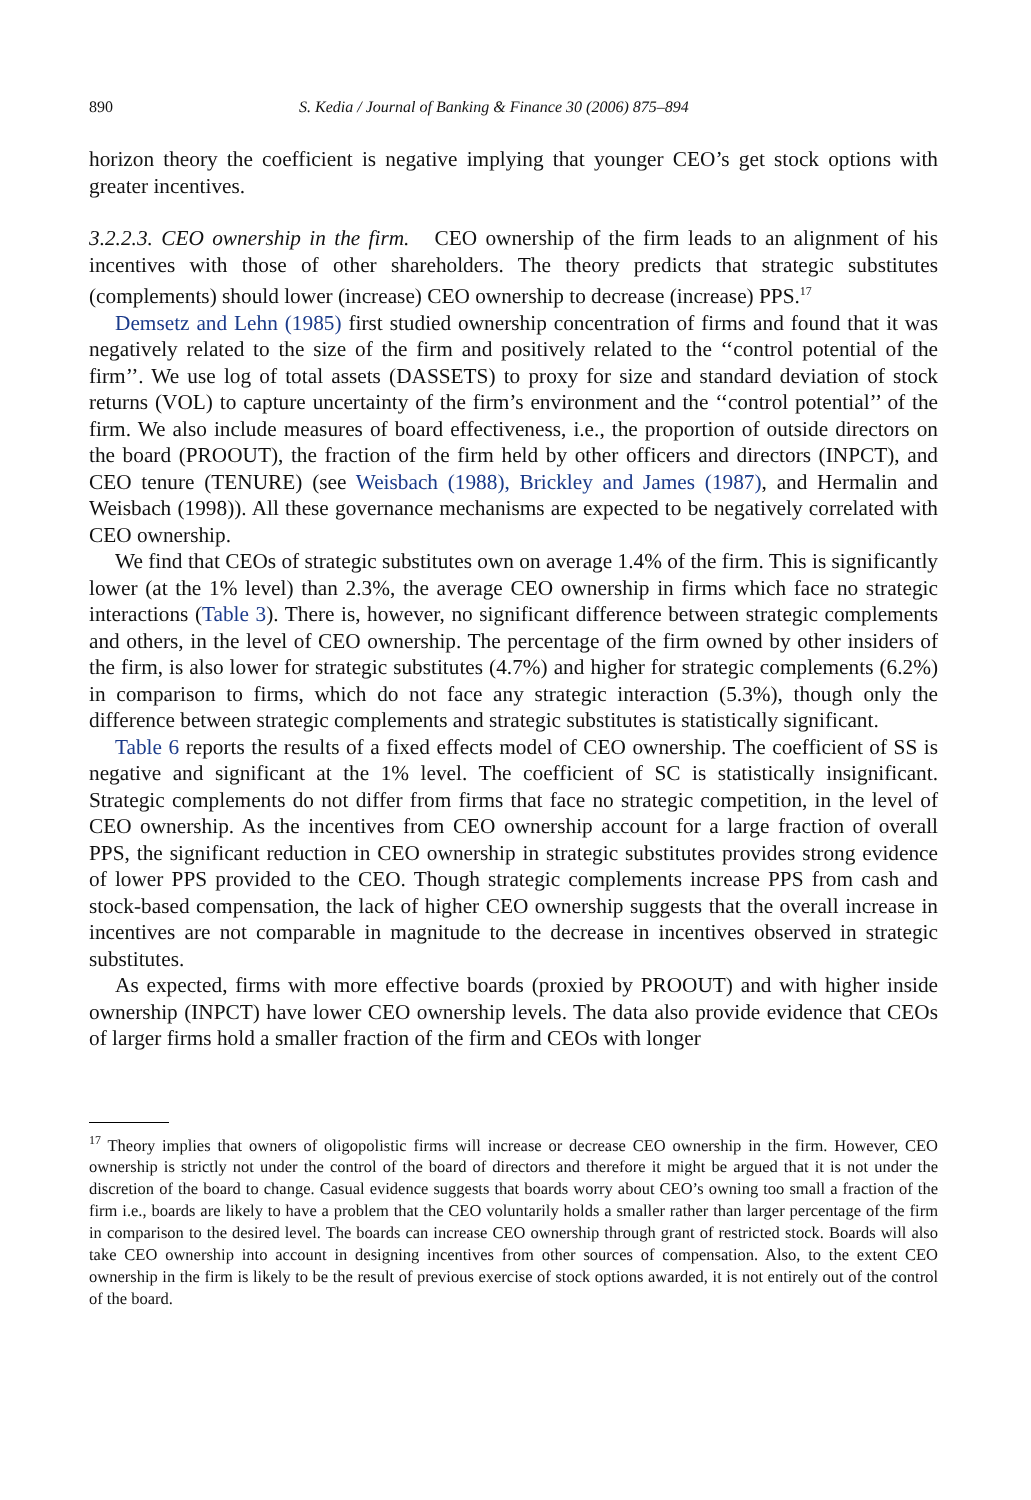890 S. Kedia / Journal of Banking & Finance 30 (2006) 875–894
horizon theory the coefficient is negative implying that younger CEO’s get stock options with greater incentives.
3.2.2.3. CEO ownership in the firm. CEO ownership of the firm leads to an alignment of his incentives with those of other shareholders. The theory predicts that strategic substitutes (complements) should lower (increase) CEO ownership to decrease (increase) PPS.<sup>17</sup>
Demsetz and Lehn (1985) first studied ownership concentration of firms and found that it was negatively related to the size of the firm and positively related to the ‘‘control potential of the firm’’. We use log of total assets (DASSETS) to proxy for size and standard deviation of stock returns (VOL) to capture uncertainty of the firm’s environment and the ‘‘control potential’’ of the firm. We also include measures of board effectiveness, i.e., the proportion of outside directors on the board (PROOUT), the fraction of the firm held by other officers and directors (INPCT), and CEO tenure (TENURE) (see Weisbach (1988), Brickley and James (1987), and Hermalin and Weisbach (1998)). All these governance mechanisms are expected to be negatively correlated with CEO ownership.
We find that CEOs of strategic substitutes own on average 1.4% of the firm. This is significantly lower (at the 1% level) than 2.3%, the average CEO ownership in firms which face no strategic interactions (Table 3). There is, however, no significant difference between strategic complements and others, in the level of CEO ownership. The percentage of the firm owned by other insiders of the firm, is also lower for strategic substitutes (4.7%) and higher for strategic complements (6.2%) in comparison to firms, which do not face any strategic interaction (5.3%), though only the difference between strategic complements and strategic substitutes is statistically significant.
Table 6 reports the results of a fixed effects model of CEO ownership. The coefficient of SS is negative and significant at the 1% level. The coefficient of SC is statistically insignificant. Strategic complements do not differ from firms that face no strategic competition, in the level of CEO ownership. As the incentives from CEO ownership account for a large fraction of overall PPS, the significant reduction in CEO ownership in strategic substitutes provides strong evidence of lower PPS provided to the CEO. Though strategic complements increase PPS from cash and stock-based compensation, the lack of higher CEO ownership suggests that the overall increase in incentives are not comparable in magnitude to the decrease in incentives observed in strategic substitutes.
As expected, firms with more effective boards (proxied by PROOUT) and with higher inside ownership (INPCT) have lower CEO ownership levels. The data also provide evidence that CEOs of larger firms hold a smaller fraction of the firm and CEOs with longer
<sup>17</sup> Theory implies that owners of oligopolistic firms will increase or decrease CEO ownership in the firm. However, CEO ownership is strictly not under the control of the board of directors and therefore it might be argued that it is not under the discretion of the board to change. Casual evidence suggests that boards worry about CEO’s owning too small a fraction of the firm i.e., boards are likely to have a problem that the CEO voluntarily holds a smaller rather than larger percentage of the firm in comparison to the desired level. The boards can increase CEO ownership through grant of restricted stock. Boards will also take CEO ownership into account in designing incentives from other sources of compensation. Also, to the extent CEO ownership in the firm is likely to be the result of previous exercise of stock options awarded, it is not entirely out of the control of the board.